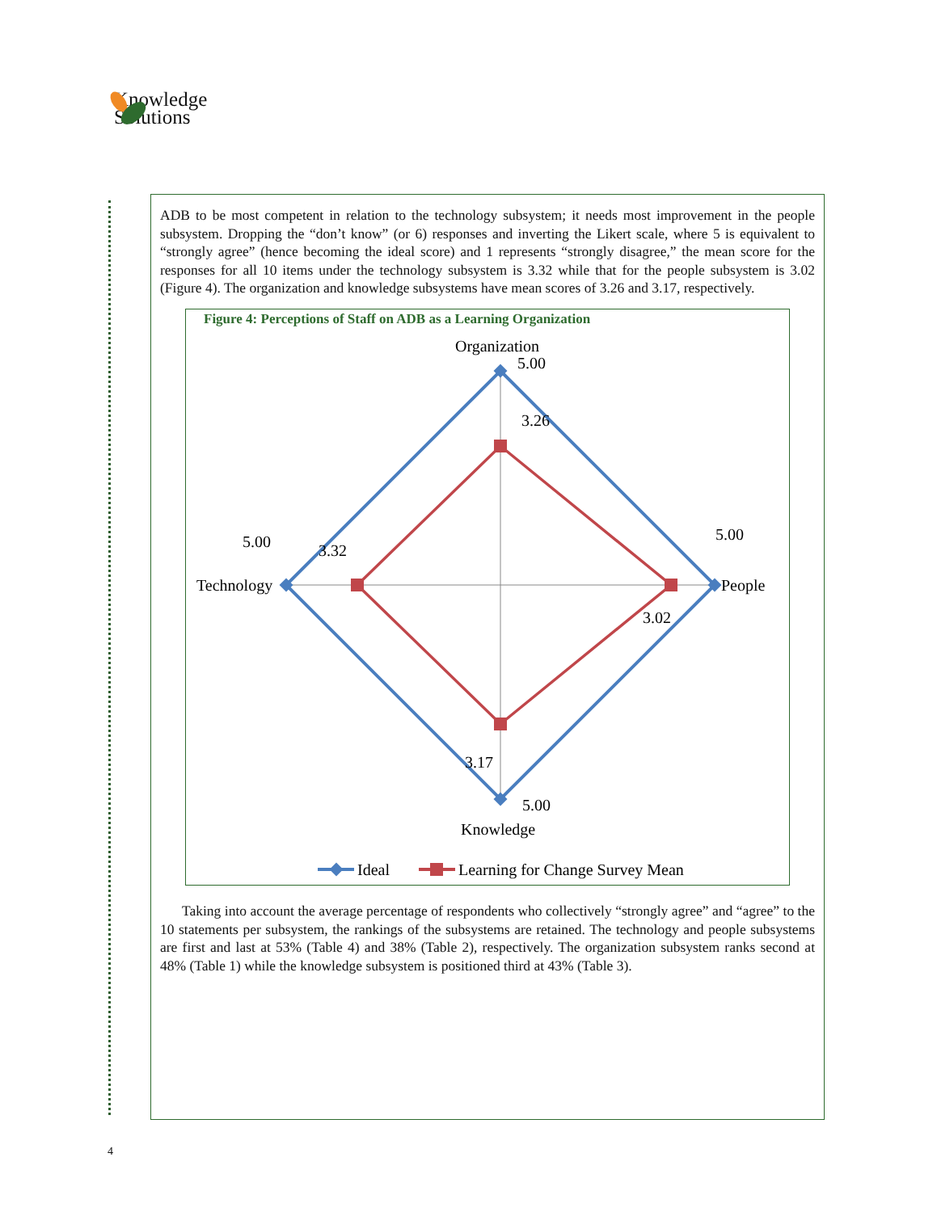Knowledge
Solutions
ADB to be most competent in relation to the technology subsystem; it needs most improvement in the people subsystem. Dropping the “don’t know” (or 6) responses and inverting the Likert scale, where 5 is equivalent to “strongly agree” (hence becoming the ideal score) and 1 represents “strongly disagree,” the mean score for the responses for all 10 items under the technology subsystem is 3.32 while that for the people subsystem is 3.02 (Figure 4). The organization and knowledge subsystems have mean scores of 3.26 and 3.17, respectively.
Figure 4: Perceptions of Staff on ADB as a Learning Organization
Organization
5.00
3.26
People
5.00
3.02
Knowledge
5.00
3.17
Technology
5.00
3.32
Ideal
Learning for Change Survey Mean
Taking into account the average percentage of respondents who collectively “strongly agree” and “agree” to the 10 statements per subsystem, the rankings of the subsystems are retained. The technology and people subsystems are first and last at 53% (Table 4) and 38% (Table 2), respectively. The organization subsystem ranks second at 48% (Table 1) while the knowledge subsystem is positioned third at 43% (Table 3).
4